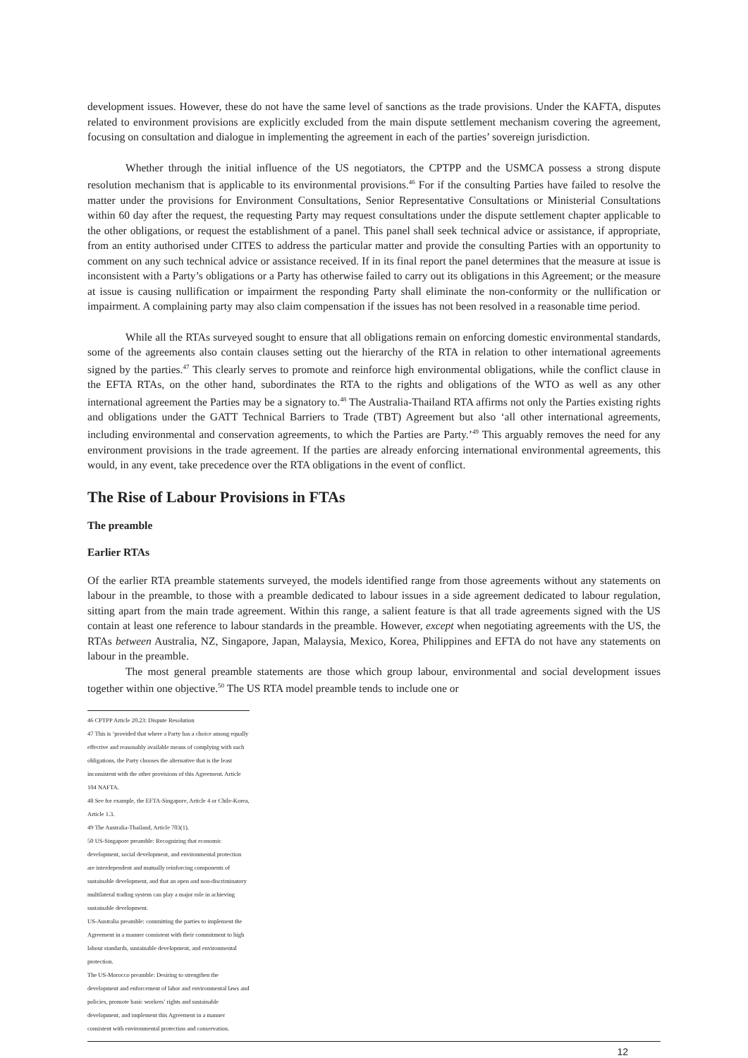development issues. However, these do not have the same level of sanctions as the trade provisions. Under the KAFTA, disputes related to environment provisions are explicitly excluded from the main dispute settlement mechanism covering the agreement, focusing on consultation and dialogue in implementing the agreement in each of the parties’ sovereign jurisdiction.
Whether through the initial influence of the US negotiators, the CPTPP and the USMCA possess a strong dispute resolution mechanism that is applicable to its environmental provisions.<sup>46</sup> For if the consulting Parties have failed to resolve the matter under the provisions for Environment Consultations, Senior Representative Consultations or Ministerial Consultations within 60 day after the request, the requesting Party may request consultations under the dispute settlement chapter applicable to the other obligations, or request the establishment of a panel. This panel shall seek technical advice or assistance, if appropriate, from an entity authorised under CITES to address the particular matter and provide the consulting Parties with an opportunity to comment on any such technical advice or assistance received. If in its final report the panel determines that the measure at issue is inconsistent with a Party’s obligations or a Party has otherwise failed to carry out its obligations in this Agreement; or the measure at issue is causing nullification or impairment the responding Party shall eliminate the non-conformity or the nullification or impairment. A complaining party may also claim compensation if the issues has not been resolved in a reasonable time period.
While all the RTAs surveyed sought to ensure that all obligations remain on enforcing domestic environmental standards, some of the agreements also contain clauses setting out the hierarchy of the RTA in relation to other international agreements signed by the parties.<sup>47</sup> This clearly serves to promote and reinforce high environmental obligations, while the conflict clause in the EFTA RTAs, on the other hand, subordinates the RTA to the rights and obligations of the WTO as well as any other international agreement the Parties may be a signatory to.<sup>48</sup> The Australia-Thailand RTA affirms not only the Parties existing rights and obligations under the GATT Technical Barriers to Trade (TBT) Agreement but also ‘all other international agreements, including environmental and conservation agreements, to which the Parties are Party.’<sup>49</sup> This arguably removes the need for any environment provisions in the trade agreement. If the parties are already enforcing international environmental agreements, this would, in any event, take precedence over the RTA obligations in the event of conflict.
The Rise of Labour Provisions in FTAs
The preamble
Earlier RTAs
Of the earlier RTA preamble statements surveyed, the models identified range from those agreements without any statements on labour in the preamble, to those with a preamble dedicated to labour issues in a side agreement dedicated to labour regulation, sitting apart from the main trade agreement. Within this range, a salient feature is that all trade agreements signed with the US contain at least one reference to labour standards in the preamble. However, except when negotiating agreements with the US, the RTAs between Australia, NZ, Singapore, Japan, Malaysia, Mexico, Korea, Philippines and EFTA do not have any statements on labour in the preamble.
The most general preamble statements are those which group labour, environmental and social development issues together within one objective.<sup>50</sup> The US RTA model preamble tends to include one or
46 CPTPP Article 20.23: Dispute Resolution
47 This is ‘provided that where a Party has a choice among equally effective and reasonably available means of complying with such obligations, the Party chooses the alternative that is the least inconsistent with the other provisions of this Agreement. Article 104 NAFTA.
48 See for example, the EFTA-Singapore, Article 4 or Chile-Korea, Article 1.3.
49 The Australia-Thailand, Article 703(1).
50 US-Singapore preamble: Recognizing that economic development, social development, and environmental protection are interdependent and mutually reinforcing components of sustainable development, and that an open and non-discriminatory multilateral trading system can play a major role in achieving sustainable development.
US-Australia preamble: committing the parties to implement the Agreement in a manner consistent with their commitment to high labour standards, sustainable development, and environmental protection.
The US-Morocco preamble: Desiring to strengthen the development and enforcement of labor and environmental laws and policies, promote basic workers’ rights and sustainable development, and implement this Agreement in a manner consistent with environmental protection and conservation.
12